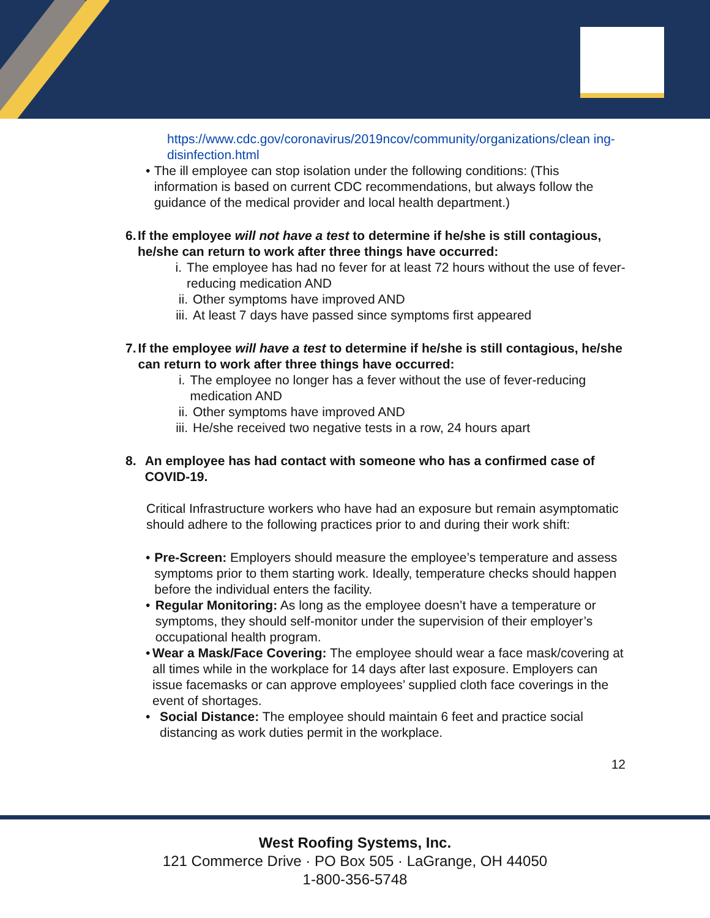https://www.cdc.gov/coronavirus/2019ncov/community/organizations/clean ing-disinfection.html
• The ill employee can stop isolation under the following conditions: (This information is based on current CDC recommendations, but always follow the guidance of the medical provider and local health department.)
6. If the employee will not have a test to determine if he/she is still contagious, he/she can return to work after three things have occurred:
i. The employee has had no fever for at least 72 hours without the use of fever-reducing medication AND
ii. Other symptoms have improved AND
iii. At least 7 days have passed since symptoms first appeared
7. If the employee will have a test to determine if he/she is still contagious, he/she can return to work after three things have occurred:
i. The employee no longer has a fever without the use of fever-reducing medication AND
ii. Other symptoms have improved AND
iii. He/she received two negative tests in a row, 24 hours apart
8. An employee has had contact with someone who has a confirmed case of COVID-19.
Critical Infrastructure workers who have had an exposure but remain asymptomatic should adhere to the following practices prior to and during their work shift:
• Pre-Screen: Employers should measure the employee’s temperature and assess symptoms prior to them starting work. Ideally, temperature checks should happen before the individual enters the facility.
• Regular Monitoring: As long as the employee doesn’t have a temperature or symptoms, they should self-monitor under the supervision of their employer’s occupational health program.
• Wear a Mask/Face Covering: The employee should wear a face mask/covering at all times while in the workplace for 14 days after last exposure. Employers can issue facemasks or can approve employees’ supplied cloth face coverings in the event of shortages.
• Social Distance: The employee should maintain 6 feet and practice social distancing as work duties permit in the workplace.
12
West Roofing Systems, Inc.
121 Commerce Drive · PO Box 505 · LaGrange, OH 44050
1-800-356-5748